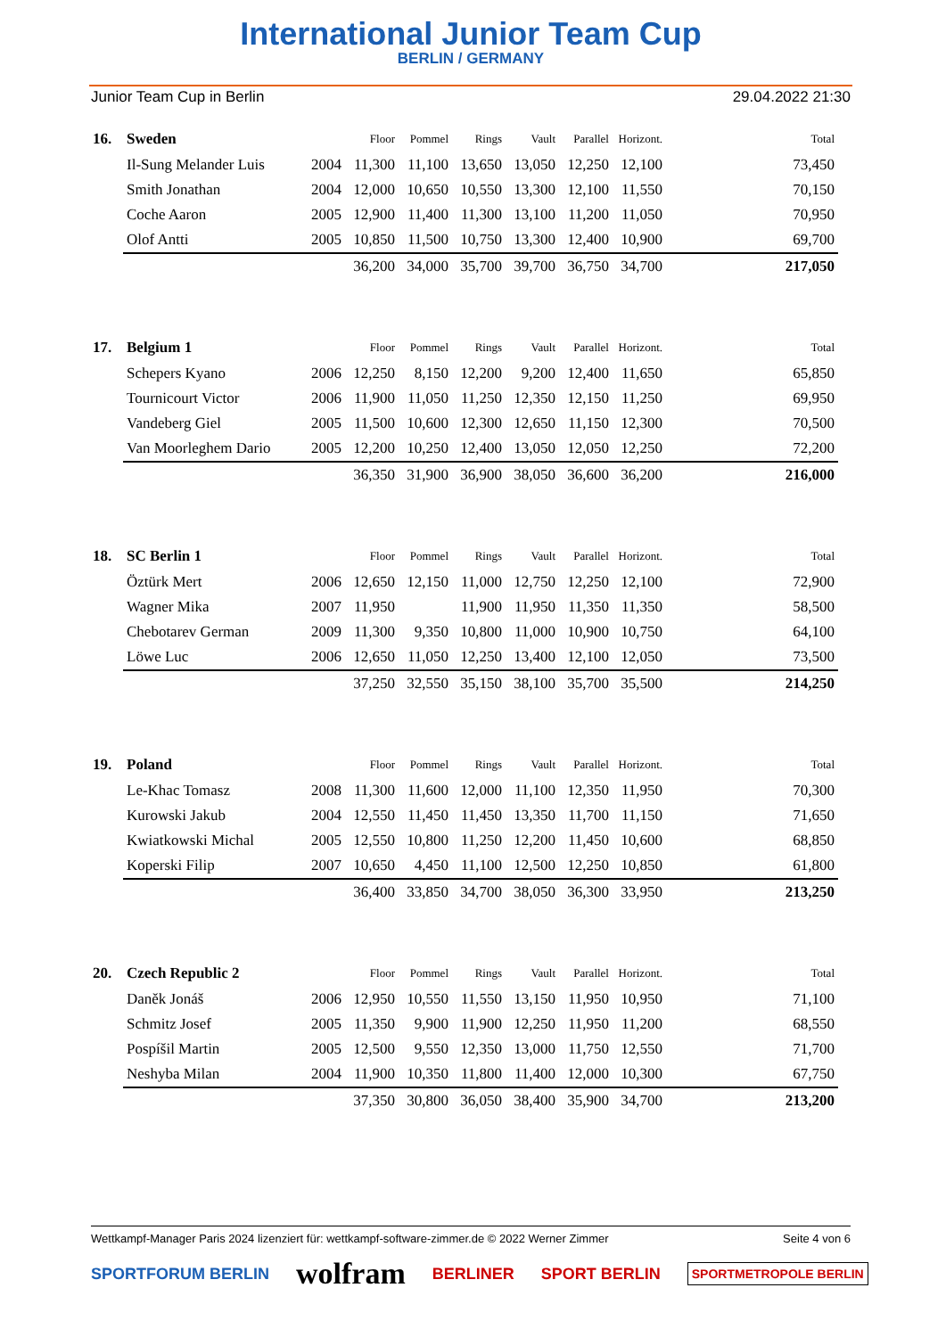International Junior Team Cup
BERLIN / GERMANY
Junior Team Cup in Berlin 29.04.2022 21:30
| 16. | Sweden | | Floor | Pommel | Rings | Vault | Parallel | Horizont. | Total |
| | Il-Sung Melander Luis | 2004 | 11,300 | 11,100 | 13,650 | 13,050 | 12,250 | 12,100 | 73,450 |
| | Smith Jonathan | 2004 | 12,000 | 10,650 | 10,550 | 13,300 | 12,100 | 11,550 | 70,150 |
| | Coche Aaron | 2005 | 12,900 | 11,400 | 11,300 | 13,100 | 11,200 | 11,050 | 70,950 |
| | Olof Antti | 2005 | 10,850 | 11,500 | 10,750 | 13,300 | 12,400 | 10,900 | 69,700 |
| | | | 36,200 | 34,000 | 35,700 | 39,700 | 36,750 | 34,700 | 217,050 |
| 17. | Belgium 1 | | Floor | Pommel | Rings | Vault | Parallel | Horizont. | Total |
| | Schepers Kyano | 2006 | 12,250 | 8,150 | 12,200 | 9,200 | 12,400 | 11,650 | 65,850 |
| | Tournicourt Victor | 2006 | 11,900 | 11,050 | 11,250 | 12,350 | 12,150 | 11,250 | 69,950 |
| | Vandeberg Giel | 2005 | 11,500 | 10,600 | 12,300 | 12,650 | 11,150 | 12,300 | 70,500 |
| | Van Moorleghem Dario | 2005 | 12,200 | 10,250 | 12,400 | 13,050 | 12,050 | 12,250 | 72,200 |
| | | | 36,350 | 31,900 | 36,900 | 38,050 | 36,600 | 36,200 | 216,000 |
| 18. | SC Berlin 1 | | Floor | Pommel | Rings | Vault | Parallel | Horizont. | Total |
| | Öztürk Mert | 2006 | 12,650 | 12,150 | 11,000 | 12,750 | 12,250 | 12,100 | 72,900 |
| | Wagner Mika | 2007 | 11,950 | | 11,900 | 11,950 | 11,350 | 11,350 | 58,500 |
| | Chebotarev German | 2009 | 11,300 | 9,350 | 10,800 | 11,000 | 10,900 | 10,750 | 64,100 |
| | Löwe Luc | 2006 | 12,650 | 11,050 | 12,250 | 13,400 | 12,100 | 12,050 | 73,500 |
| | | | 37,250 | 32,550 | 35,150 | 38,100 | 35,700 | 35,500 | 214,250 |
| 19. | Poland | | Floor | Pommel | Rings | Vault | Parallel | Horizont. | Total |
| | Le-Khac Tomasz | 2008 | 11,300 | 11,600 | 12,000 | 11,100 | 12,350 | 11,950 | 70,300 |
| | Kurowski Jakub | 2004 | 12,550 | 11,450 | 11,450 | 13,350 | 11,700 | 11,150 | 71,650 |
| | Kwiatkowski Michal | 2005 | 12,550 | 10,800 | 11,250 | 12,200 | 11,450 | 10,600 | 68,850 |
| | Koperski Filip | 2007 | 10,650 | 4,450 | 11,100 | 12,500 | 12,250 | 10,850 | 61,800 |
| | | | 36,400 | 33,850 | 34,700 | 38,050 | 36,300 | 33,950 | 213,250 |
| 20. | Czech Republic 2 | | Floor | Pommel | Rings | Vault | Parallel | Horizont. | Total |
| | Daněk Jonáš | 2006 | 12,950 | 10,550 | 11,550 | 13,150 | 11,950 | 10,950 | 71,100 |
| | Schmitz Josef | 2005 | 11,350 | 9,900 | 11,900 | 12,250 | 11,950 | 11,200 | 68,550 |
| | Pospíšil Martin | 2005 | 12,500 | 9,550 | 12,350 | 13,000 | 11,750 | 12,550 | 71,700 |
| | Neshyba Milan | 2004 | 11,900 | 10,350 | 11,800 | 11,400 | 12,000 | 10,300 | 67,750 |
| | | | 37,350 | 30,800 | 36,050 | 38,400 | 35,900 | 34,700 | 213,200 |
Wettkampf-Manager Paris 2024 lizenziert für: wettkampf-software-zimmer.de © 2022 Werner Zimmer Seite 4 von 6
SPORTFORUM BERLIN wolfram BERLINER SPORT BERLIN SPORTMETROPOLE BERLIN